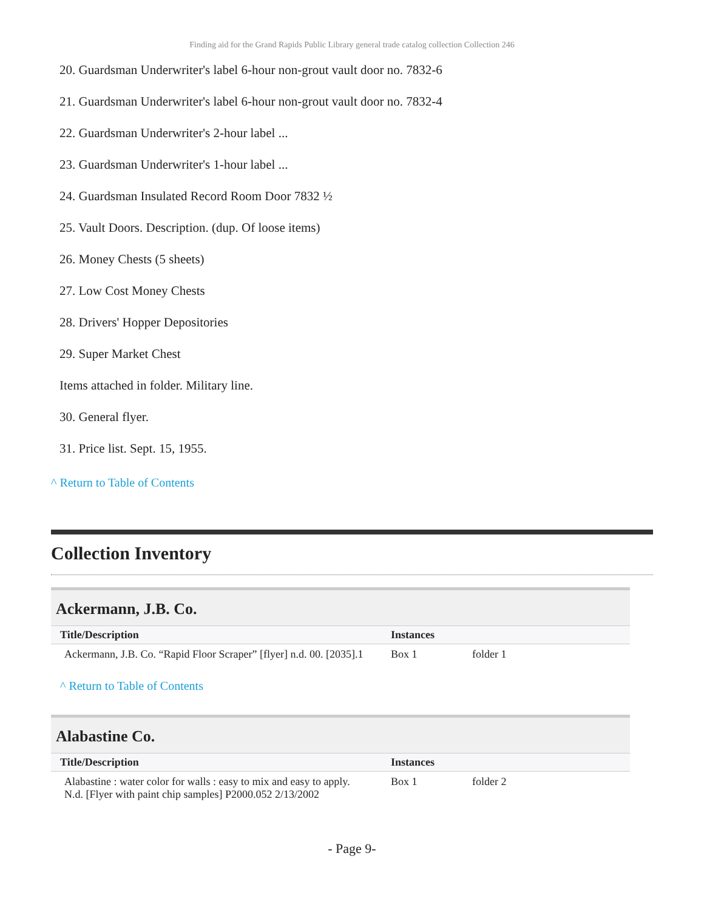Finding aid for the Grand Rapids Public Library general trade catalog collection Collection 246
20. Guardsman Underwriter's label 6-hour non-grout vault door no. 7832-6
21. Guardsman Underwriter's label 6-hour non-grout vault door no. 7832-4
22. Guardsman Underwriter's 2-hour label ...
23. Guardsman Underwriter's 1-hour label ...
24. Guardsman Insulated Record Room Door 7832 ½
25. Vault Doors. Description. (dup. Of loose items)
26. Money Chests (5 sheets)
27. Low Cost Money Chests
28. Drivers' Hopper Depositories
29. Super Market Chest
Items attached in folder. Military line.
30. General flyer.
31. Price list. Sept. 15, 1955.
^ Return to Table of Contents
Collection Inventory
Ackermann, J.B. Co.
| Title/Description | Instances | |
| --- | --- | --- |
| Ackermann, J.B. Co. “Rapid Floor Scraper” [flyer] n.d. 00. [2035].1 | Box 1 | folder 1 |
^ Return to Table of Contents
Alabastine Co.
| Title/Description | Instances | |
| --- | --- | --- |
| Alabastine : water color for walls : easy to mix and easy to apply. N.d. [Flyer with paint chip samples] P2000.052 2/13/2002 | Box 1 | folder 2 |
- Page 9-